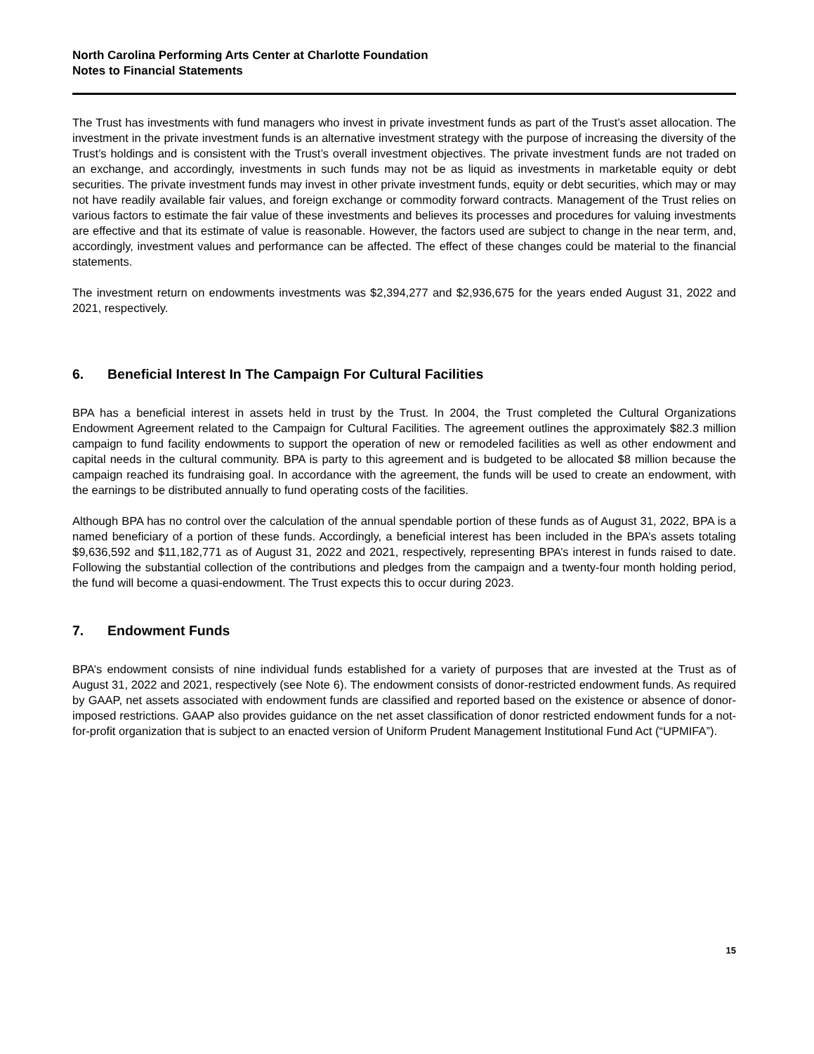North Carolina Performing Arts Center at Charlotte Foundation
Notes to Financial Statements
The Trust has investments with fund managers who invest in private investment funds as part of the Trust’s asset allocation. The investment in the private investment funds is an alternative investment strategy with the purpose of increasing the diversity of the Trust’s holdings and is consistent with the Trust’s overall investment objectives. The private investment funds are not traded on an exchange, and accordingly, investments in such funds may not be as liquid as investments in marketable equity or debt securities. The private investment funds may invest in other private investment funds, equity or debt securities, which may or may not have readily available fair values, and foreign exchange or commodity forward contracts. Management of the Trust relies on various factors to estimate the fair value of these investments and believes its processes and procedures for valuing investments are effective and that its estimate of value is reasonable. However, the factors used are subject to change in the near term, and, accordingly, investment values and performance can be affected. The effect of these changes could be material to the financial statements.
The investment return on endowments investments was $2,394,277 and $2,936,675 for the years ended August 31, 2022 and 2021, respectively.
6. Beneficial Interest In The Campaign For Cultural Facilities
BPA has a beneficial interest in assets held in trust by the Trust. In 2004, the Trust completed the Cultural Organizations Endowment Agreement related to the Campaign for Cultural Facilities. The agreement outlines the approximately $82.3 million campaign to fund facility endowments to support the operation of new or remodeled facilities as well as other endowment and capital needs in the cultural community. BPA is party to this agreement and is budgeted to be allocated $8 million because the campaign reached its fundraising goal. In accordance with the agreement, the funds will be used to create an endowment, with the earnings to be distributed annually to fund operating costs of the facilities.
Although BPA has no control over the calculation of the annual spendable portion of these funds as of August 31, 2022, BPA is a named beneficiary of a portion of these funds. Accordingly, a beneficial interest has been included in the BPA’s assets totaling $9,636,592 and $11,182,771 as of August 31, 2022 and 2021, respectively, representing BPA’s interest in funds raised to date. Following the substantial collection of the contributions and pledges from the campaign and a twenty-four month holding period, the fund will become a quasi-endowment. The Trust expects this to occur during 2023.
7. Endowment Funds
BPA’s endowment consists of nine individual funds established for a variety of purposes that are invested at the Trust as of August 31, 2022 and 2021, respectively (see Note 6). The endowment consists of donor-restricted endowment funds. As required by GAAP, net assets associated with endowment funds are classified and reported based on the existence or absence of donor-imposed restrictions. GAAP also provides guidance on the net asset classification of donor restricted endowment funds for a not-for-profit organization that is subject to an enacted version of Uniform Prudent Management Institutional Fund Act (“UPMIFA”).
15